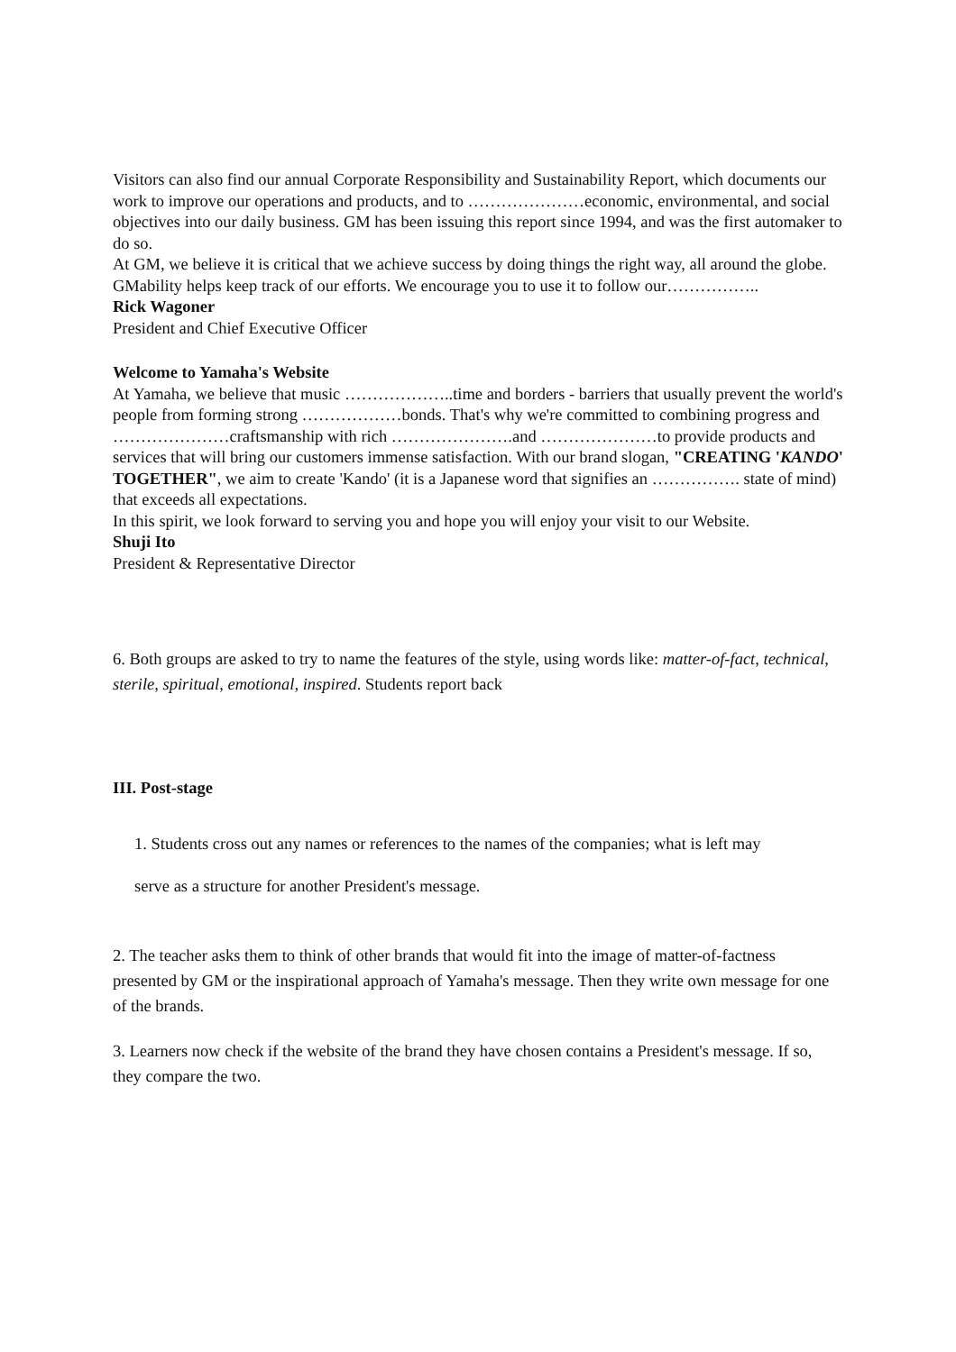Visitors can also find our annual Corporate Responsibility and Sustainability Report, which documents our work to improve our operations and products, and to …………………economic, environmental, and social objectives into our daily business. GM has been issuing this report since 1994, and was the first automaker to do so.
At GM, we believe it is critical that we achieve success by doing things the right way, all around the globe. GMability helps keep track of our efforts. We encourage you to use it to follow our……………..
Rick Wagoner
President and Chief Executive Officer
Welcome to Yamaha's Website
At Yamaha, we believe that music ………………..time and borders - barriers that usually prevent the world's people from forming strong ………………bonds. That's why we're committed to combining progress and …………………craftsmanship with rich ………………….and …………………to provide products and services that will bring our customers immense satisfaction. With our brand slogan, "CREATING 'KANDO' TOGETHER", we aim to create 'Kando' (it is a Japanese word that signifies an ……………. state of mind) that exceeds all expectations.
In this spirit, we look forward to serving you and hope you will enjoy your visit to our Website.
Shuji Ito
President & Representative Director
6. Both groups are asked to try to name the features of the style, using words like: matter-of-fact, technical, sterile, spiritual, emotional, inspired. Students report back
III. Post-stage
1. Students cross out any names or references to the names of the companies; what is left may
serve as a structure for another President's message.
2. The teacher asks them to think of other brands that would fit into the image of matter-of-factness presented by GM or the inspirational approach of Yamaha's message. Then they write own message for one of the brands.
3. Learners now check if the website of the brand they have chosen contains a President's message. If so, they compare the two.